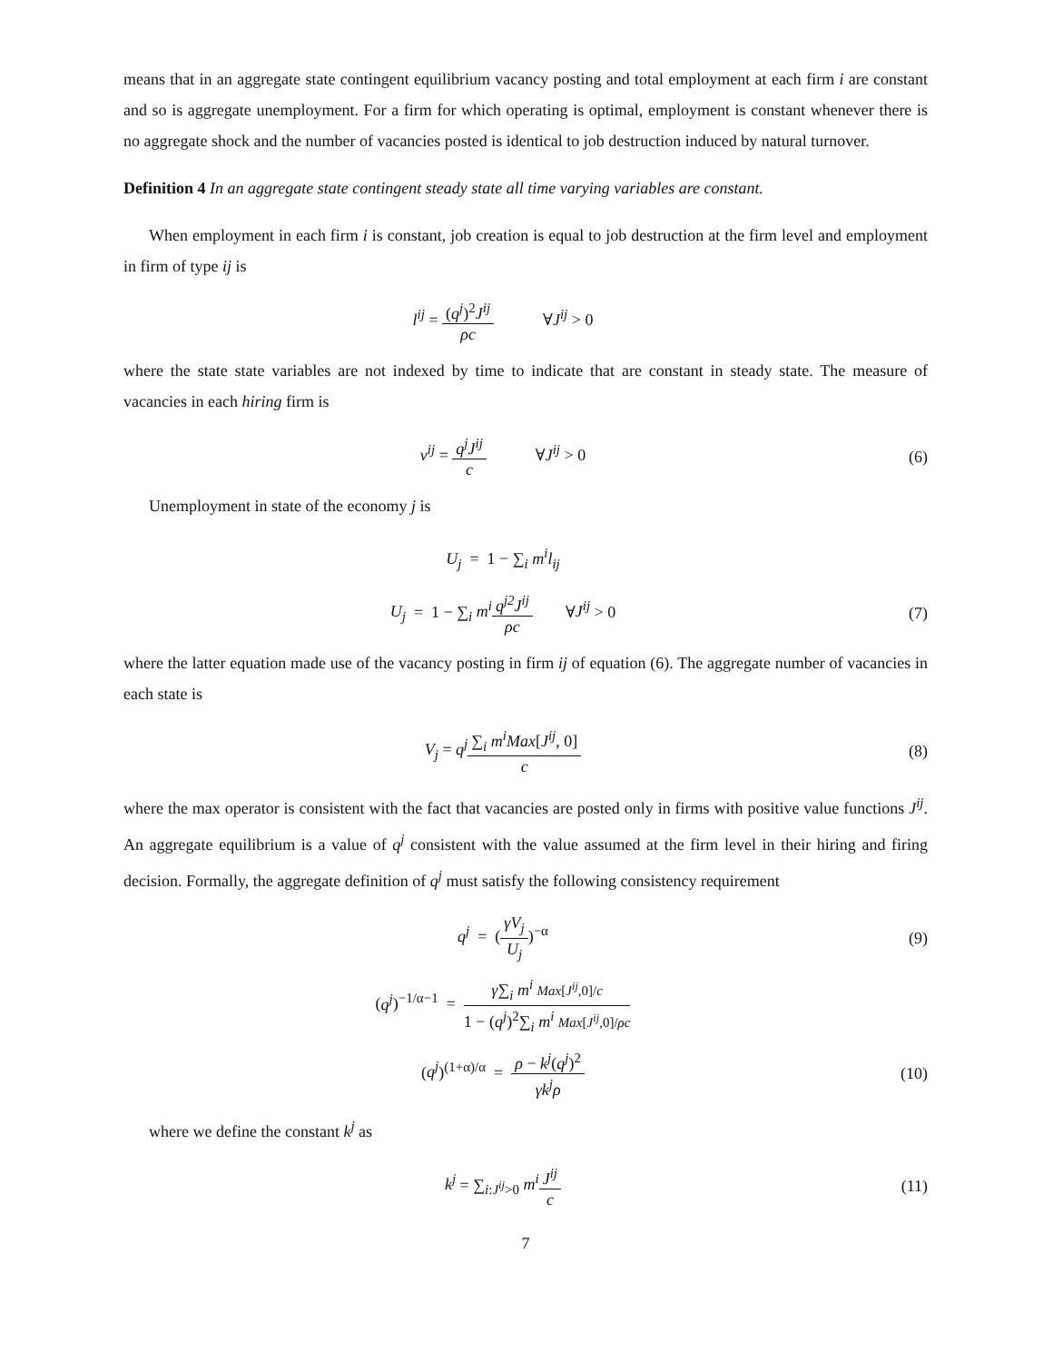means that in an aggregate state contingent equilibrium vacancy posting and total employment at each firm i are constant and so is aggregate unemployment. For a firm for which operating is optimal, employment is constant whenever there is no aggregate shock and the number of vacancies posted is identical to job destruction induced by natural turnover.
Definition 4 In an aggregate state contingent steady state all time varying variables are constant.
When employment in each firm i is constant, job creation is equal to job destruction at the firm level and employment in firm of type ij is
l<sup>ij</sup> = (q<sup>j</sup>)<sup>2</sup>J<sup>ij</sup> ρc ∀J<sup>ij</sup> > 0
where the state state variables are not indexed by time to indicate that are constant in steady state. The measure of vacancies in each hiring firm is
v<sup>ij</sup> = q<sup>j</sup>J<sup>ij</sup> c ∀J<sup>ij</sup> > 0
(6)
Unemployment in state of the economy j is
U<sub>j</sub> = 1 − ∑<sub>i</sub> m<sup>i</sup>l<sub>ij</sub>
U<sub>j</sub> = 1 − ∑<sub>i</sub> m<sup>i</sup> q<sup>j2</sup>J<sup>ij</sup> ρc ∀J<sup>ij</sup> > 0
(7)
where the latter equation made use of the vacancy posting in firm ij of equation (6). The aggregate number of vacancies in each state is
V<sub>j</sub> = q<sup>j</sup>∑<sub>i</sub> m<sup>i</sup>Max[J<sup>ij</sup>, 0] c
(8)
where the max operator is consistent with the fact that vacancies are posted only in firms with positive value functions J<sup>ij</sup>. An aggregate equilibrium is a value of q<sup>j</sup> consistent with the value assumed at the firm level in their hiring and firing decision. Formally, the aggregate definition of q<sup>j</sup> must satisfy the following consistency requirement
q<sup>j</sup> = (γV<sub>j</sub> U<sub>j</sub>)<sup>−α</sup> (9)
(q<sup>j</sup>)<sup>−1/α−1</sup> = γ∑<sub>i</sub> m<sup>i</sup> Max[J<sup>ij</sup>,0]/c 1 − (q<sup>j</sup>)<sup>2</sup>∑<sub>i</sub> m<sup>i</sup> Max[J<sup>ij</sup>,0]/ρc
(q<sup>j</sup>)<sup>(1+α)/α</sup> = ρ − k<sup>j</sup>(q<sup>j</sup>)<sup>2</sup> γk<sup>j</sup>ρ
(10)
where we define the constant k<sup>j</sup> as
k<sup>j</sup> = ∑<sub>i:J<sup>ij</sup>>0</sub> m<sup>i</sup> J<sup>ij</sup> c
(11)
7